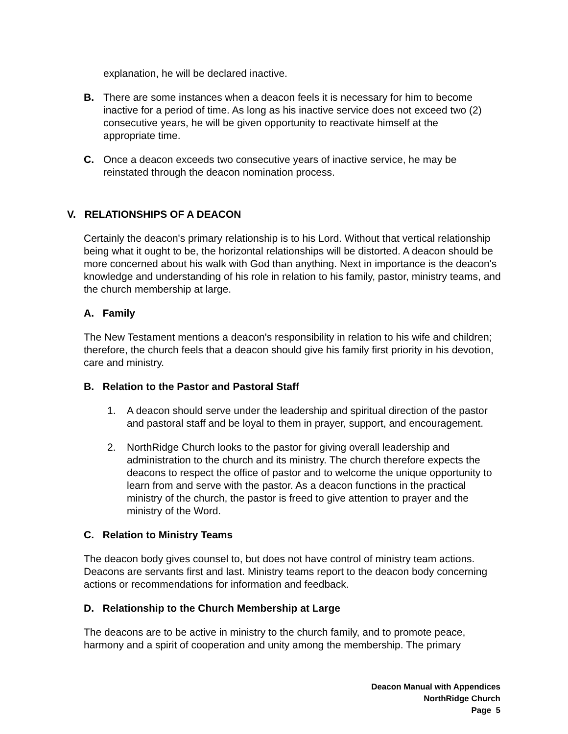explanation, he will be declared inactive.
B. There are some instances when a deacon feels it is necessary for him to become inactive for a period of time. As long as his inactive service does not exceed two (2) consecutive years, he will be given opportunity to reactivate himself at the appropriate time.
C. Once a deacon exceeds two consecutive years of inactive service, he may be reinstated through the deacon nomination process.
V. RELATIONSHIPS OF A DEACON
Certainly the deacon's primary relationship is to his Lord. Without that vertical relationship being what it ought to be, the horizontal relationships will be distorted. A deacon should be more concerned about his walk with God than anything. Next in importance is the deacon's knowledge and understanding of his role in relation to his family, pastor, ministry teams, and the church membership at large.
A. Family
The New Testament mentions a deacon's responsibility in relation to his wife and children; therefore, the church feels that a deacon should give his family first priority in his devotion, care and ministry.
B. Relation to the Pastor and Pastoral Staff
1. A deacon should serve under the leadership and spiritual direction of the pastor and pastoral staff and be loyal to them in prayer, support, and encouragement.
2. NorthRidge Church looks to the pastor for giving overall leadership and administration to the church and its ministry. The church therefore expects the deacons to respect the office of pastor and to welcome the unique opportunity to learn from and serve with the pastor. As a deacon functions in the practical ministry of the church, the pastor is freed to give attention to prayer and the ministry of the Word.
C. Relation to Ministry Teams
The deacon body gives counsel to, but does not have control of ministry team actions. Deacons are servants first and last. Ministry teams report to the deacon body concerning actions or recommendations for information and feedback.
D. Relationship to the Church Membership at Large
The deacons are to be active in ministry to the church family, and to promote peace, harmony and a spirit of cooperation and unity among the membership. The primary
Deacon Manual with Appendices
NorthRidge Church
Page 5